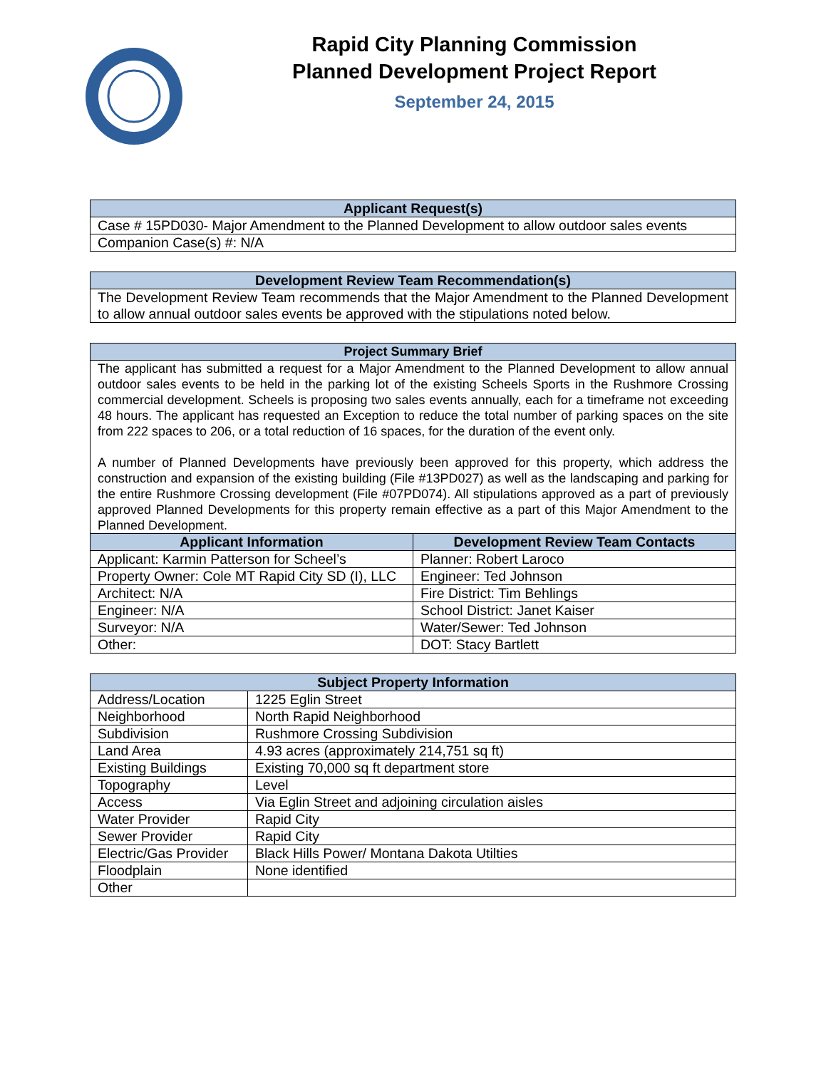Rapid City Planning Commission
Planned Development Project Report
September 24, 2015
| Applicant Request(s) |
| --- |
| Case # 15PD030- Major Amendment to the Planned Development to allow outdoor sales events |
| Companion Case(s) #: N/A |
| Development Review Team Recommendation(s) |
| --- |
| The Development Review Team recommends that the Major Amendment to the Planned Development to allow annual outdoor sales events be approved with the stipulations noted below. |
| Project Summary Brief | |
| --- | --- |
| The applicant has submitted a request for a Major Amendment to the Planned Development to allow annual outdoor sales events to be held in the parking lot of the existing Scheels Sports in the Rushmore Crossing commercial development. Scheels is proposing two sales events annually, each for a timeframe not exceeding 48 hours. The applicant has requested an Exception to reduce the total number of parking spaces on the site from 222 spaces to 206, or a total reduction of 16 spaces, for the duration of the event only. A number of Planned Developments have previously been approved for this property, which address the construction and expansion of the existing building (File #13PD027) as well as the landscaping and parking for the entire Rushmore Crossing development (File #07PD074). All stipulations approved as a part of previously approved Planned Developments for this property remain effective as a part of this Major Amendment to the Planned Development. | |
| Applicant Information | Development Review Team Contacts |
| Applicant: Karmin Patterson for Scheel’s | Planner: Robert Laroco |
| Property Owner: Cole MT Rapid City SD (I), LLC | Engineer: Ted Johnson |
| Architect: N/A | Fire District: Tim Behlings |
| Engineer: N/A | School District: Janet Kaiser |
| Surveyor: N/A | Water/Sewer: Ted Johnson |
| Other: | DOT: Stacy Bartlett |
| Subject Property Information | |
| --- | --- |
| Address/Location | 1225 Eglin Street |
| Neighborhood | North Rapid Neighborhood |
| Subdivision | Rushmore Crossing Subdivision |
| Land Area | 4.93 acres (approximately 214,751 sq ft) |
| Existing Buildings | Existing 70,000 sq ft department store |
| Topography | Level |
| Access | Via Eglin Street and adjoining circulation aisles |
| Water Provider | Rapid City |
| Sewer Provider | Rapid City |
| Electric/Gas Provider | Black Hills Power/ Montana Dakota Utilties |
| Floodplain | None identified |
| Other | |